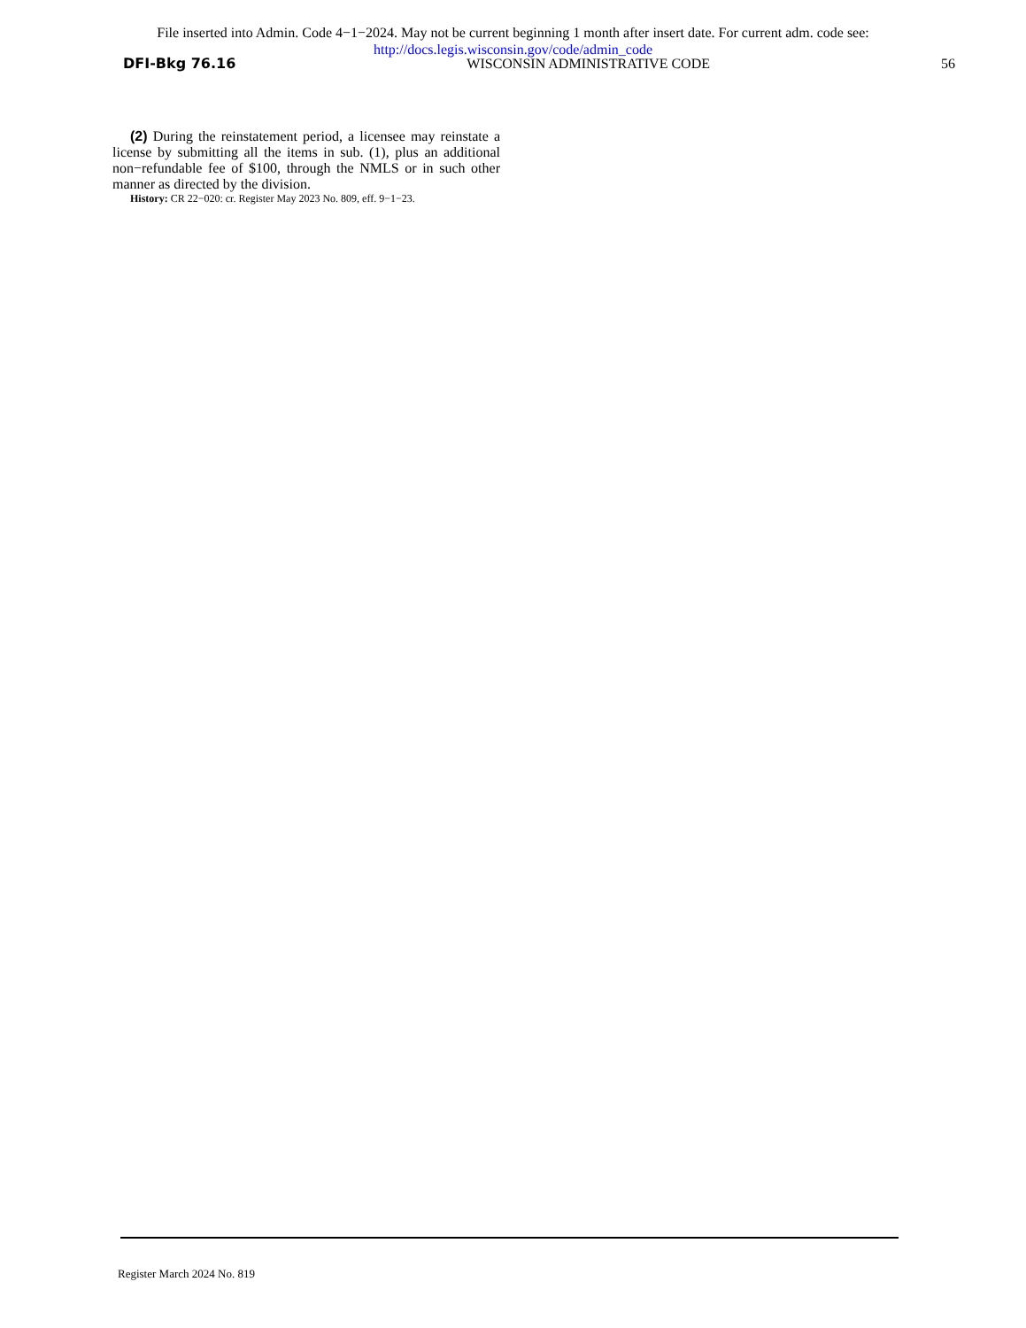File inserted into Admin. Code 4−1−2024. May not be current beginning 1 month after insert date. For current adm. code see:
http://docs.legis.wisconsin.gov/code/admin_code
DFI-Bkg 76.16 WISCONSIN ADMINISTRATIVE CODE 56
(2) During the reinstatement period, a licensee may reinstate a license by submitting all the items in sub. (1), plus an additional non−refundable fee of $100, through the NMLS or in such other manner as directed by the division.
History: CR 22−020: cr. Register May 2023 No. 809, eff. 9−1−23.
Register March 2024 No. 819